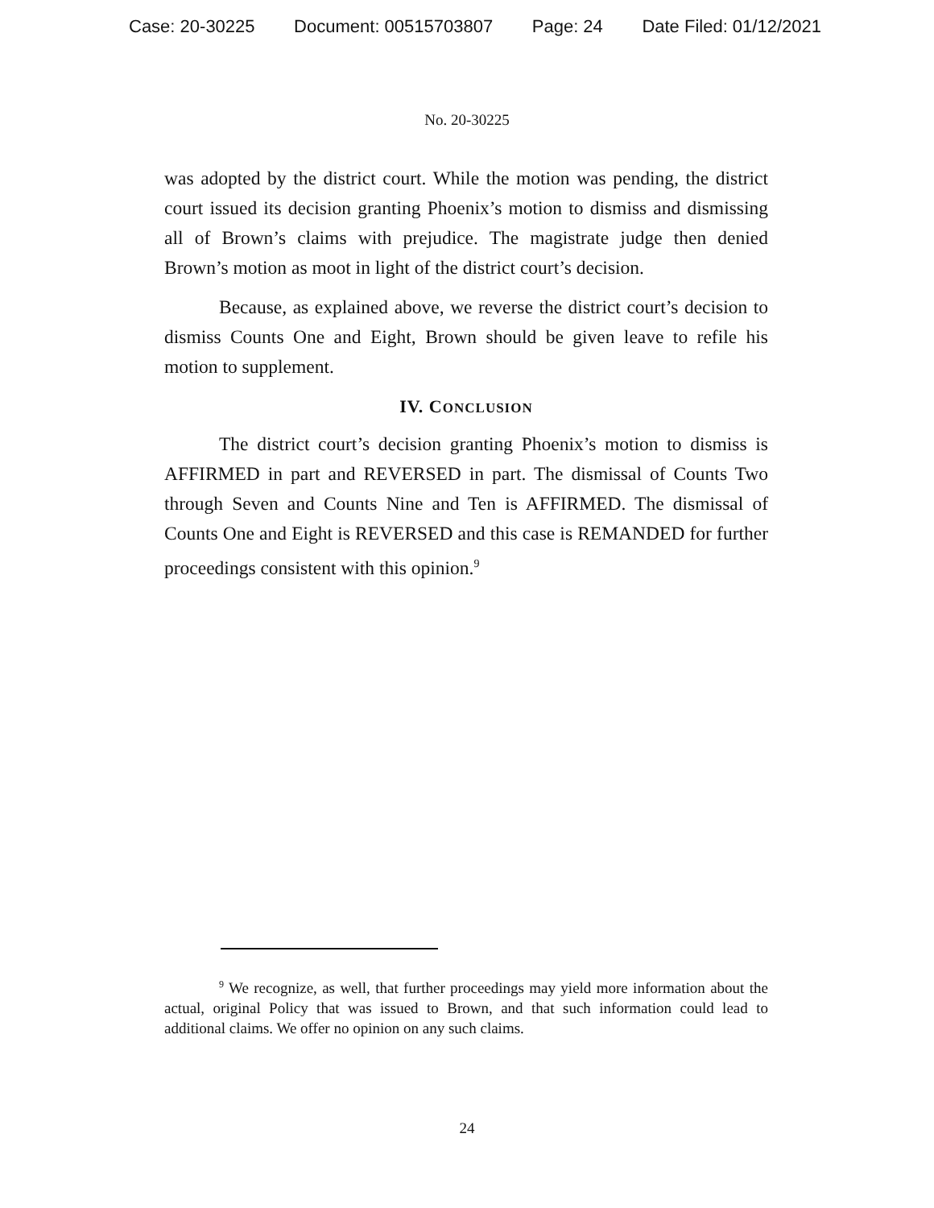Case: 20-30225 Document: 00515703807 Page: 24 Date Filed: 01/12/2021
No. 20-30225
was adopted by the district court. While the motion was pending, the district court issued its decision granting Phoenix’s motion to dismiss and dismissing all of Brown’s claims with prejudice. The magistrate judge then denied Brown’s motion as moot in light of the district court’s decision.
Because, as explained above, we reverse the district court’s decision to dismiss Counts One and Eight, Brown should be given leave to refile his motion to supplement.
IV. CONCLUSION
The district court’s decision granting Phoenix’s motion to dismiss is AFFIRMED in part and REVERSED in part. The dismissal of Counts Two through Seven and Counts Nine and Ten is AFFIRMED. The dismissal of Counts One and Eight is REVERSED and this case is REMANDED for further proceedings consistent with this opinion.<sup>9</sup>
<sup>9</sup> We recognize, as well, that further proceedings may yield more information about the actual, original Policy that was issued to Brown, and that such information could lead to additional claims. We offer no opinion on any such claims.
24